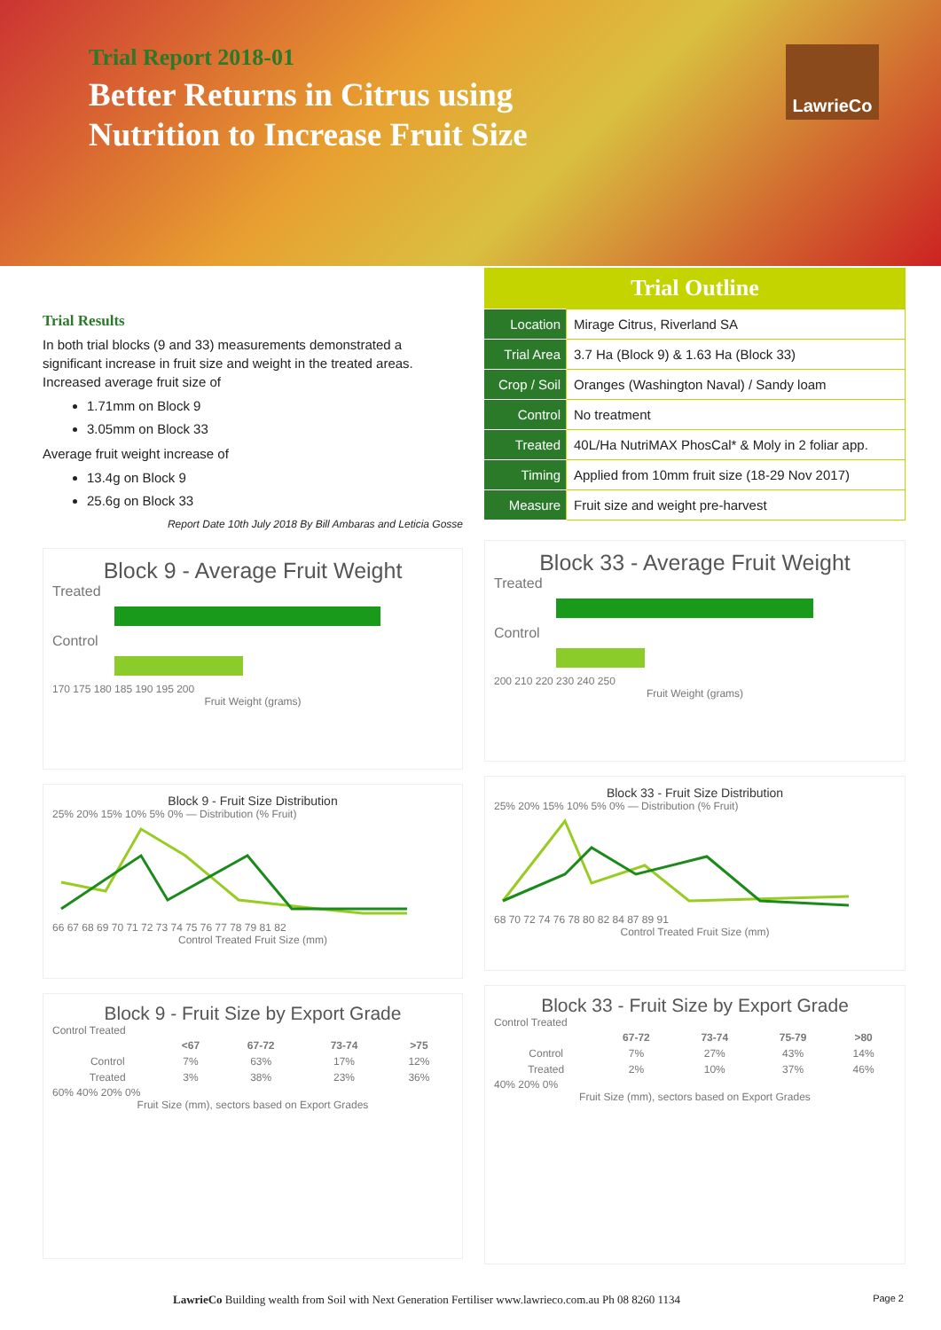Trial Report 2018-01
Better Returns in Citrus using
Nutrition to Increase Fruit Size
LawrieCo
Trial Results
In both trial blocks (9 and 33) measurements demonstrated a significant increase in fruit size and weight in the treated areas. Increased average fruit size of
1.71mm on Block 9
3.05mm on Block 33
Average fruit weight increase of
13.4g on Block 9
25.6g on Block 33
Report Date 10th July 2018 By Bill Ambaras and Leticia Gosse
Block 9 - Average Fruit Weight
Treated
Control
170 175 180 185 190 195 200
Fruit Weight (grams)
Block 9 - Fruit Size Distribution
25% 20% 15% 10% 5% 0% — Distribution (% Fruit)
66 67 68 69 70 71 72 73 74 75 76 77 78 79 81 82
Control Treated Fruit Size (mm)
Block 9 - Fruit Size by Export Grade
Control Treated
| | <67 | 67-72 | 73-74 | >75 |
| --- | --- | --- | --- | --- |
| Control | 7% | 63% | 17% | 12% |
| Treated | 3% | 38% | 23% | 36% |
60% 40% 20% 0%
Fruit Size (mm), sectors based on Export Grades
Trial Outline
| Location | Mirage Citrus, Riverland SA |
| Trial Area | 3.7 Ha (Block 9) & 1.63 Ha (Block 33) |
| Crop / Soil | Oranges (Washington Naval) / Sandy loam |
| Control | No treatment |
| Treated | 40L/Ha NutriMAX PhosCal* & Moly in 2 foliar app. |
| Timing | Applied from 10mm fruit size (18-29 Nov 2017) |
| Measure | Fruit size and weight pre-harvest |
Block 33 - Average Fruit Weight
Treated
Control
200 210 220 230 240 250
Fruit Weight (grams)
Block 33 - Fruit Size Distribution
25% 20% 15% 10% 5% 0% — Distribution (% Fruit)
68 70 72 74 76 78 80 82 84 87 89 91
Control Treated Fruit Size (mm)
Block 33 - Fruit Size by Export Grade
Control Treated
| | 67-72 | 73-74 | 75-79 | >80 |
| --- | --- | --- | --- | --- |
| Control | 7% | 27% | 43% | 14% |
| Treated | 2% | 10% | 37% | 46% |
40% 20% 0%
Fruit Size (mm), sectors based on Export Grades
LawrieCo Building wealth from Soil with Next Generation Fertiliser www.lawrieco.com.au Ph 08 8260 1134 Page 2